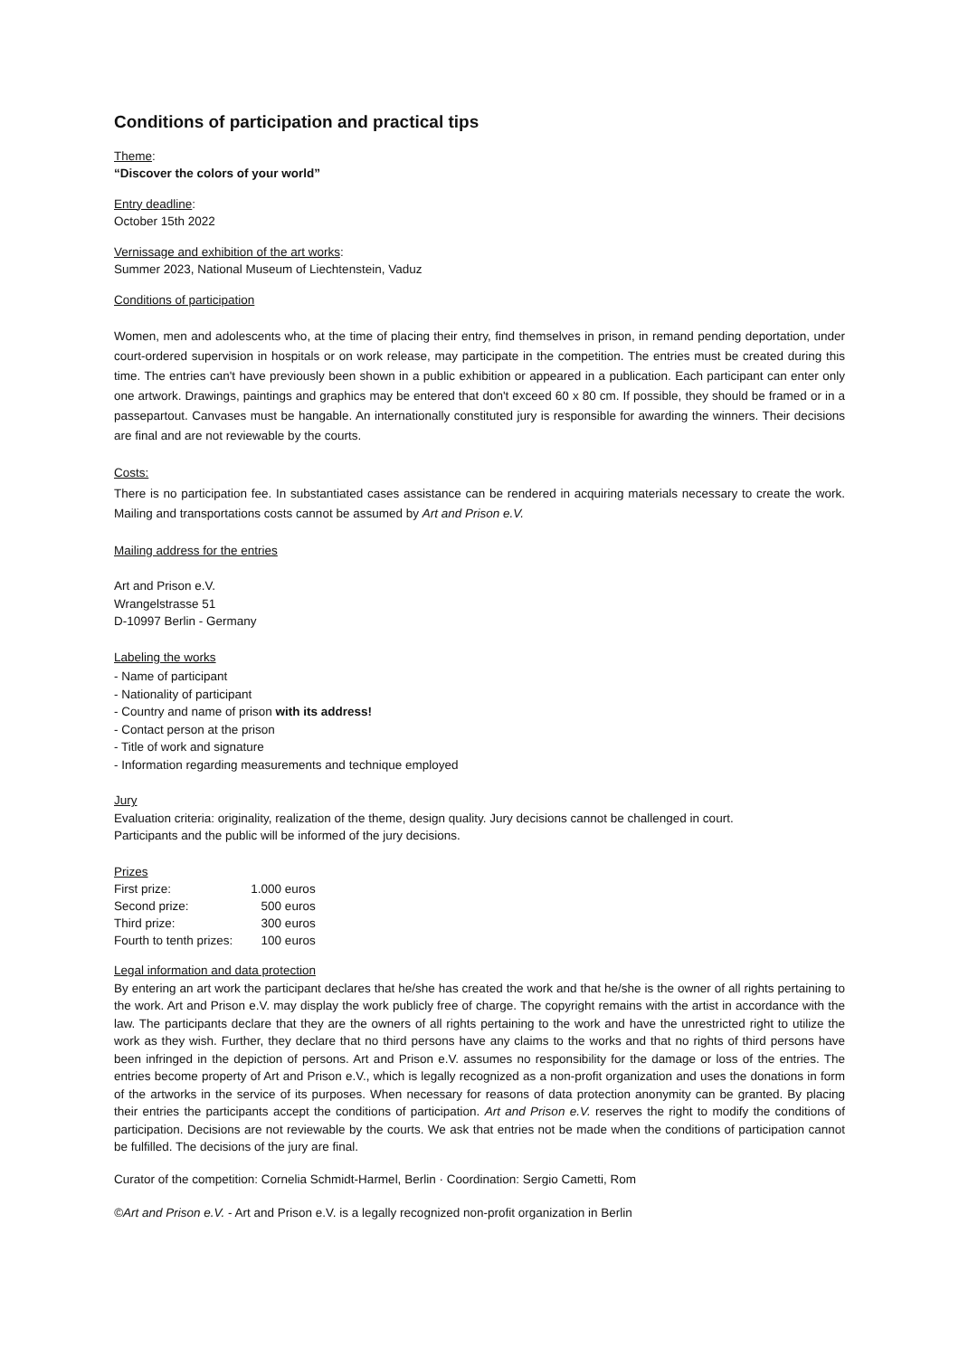Conditions of participation and practical tips
Theme:
“Discover the colors of your world”
Entry deadline:
October 15th 2022
Vernissage and exhibition of the art works:
Summer 2023, National Museum of Liechtenstein, Vaduz
Conditions of participation
Women, men and adolescents who, at the time of placing their entry, find themselves in prison, in remand pending deportation, under court-ordered supervision in hospitals or on work release, may participate in the competition. The entries must be created during this time. The entries can't have previously been shown in a public exhibition or appeared in a publication. Each participant can enter only one artwork. Drawings, paintings and graphics may be entered that don't exceed 60 x 80 cm. If possible, they should be framed or in a passepartout. Canvases must be hangable. An internationally constituted jury is responsible for awarding the winners. Their decisions are final and are not reviewable by the courts.
Costs:
There is no participation fee. In substantiated cases assistance can be rendered in acquiring materials necessary to create the work. Mailing and transportations costs cannot be assumed by Art and Prison e.V.
Mailing address for the entries
Art and Prison e.V.
Wrangelstrasse 51
D-10997 Berlin - Germany
Labeling the works
- Name of participant
- Nationality of participant
- Country and name of prison with its address!
- Contact person at the prison
- Title of work and signature
- Information regarding measurements and technique employed
Jury
Evaluation criteria: originality, realization of the theme, design quality. Jury decisions cannot be challenged in court.
Participants and the public will be informed of the jury decisions.
Prizes
| First prize: | 1.000 euros |
| Second prize: | 500 euros |
| Third prize: | 300 euros |
| Fourth to tenth prizes: | 100 euros |
Legal information and data protection
By entering an art work the participant declares that he/she has created the work and that he/she is the owner of all rights pertaining to the work. Art and Prison e.V. may display the work publicly free of charge. The copyright remains with the artist in accordance with the law. The participants declare that they are the owners of all rights pertaining to the work and have the unrestricted right to utilize the work as they wish. Further, they declare that no third persons have any claims to the works and that no rights of third persons have been infringed in the depiction of persons. Art and Prison e.V. assumes no responsibility for the damage or loss of the entries. The entries become property of Art and Prison e.V., which is legally recognized as a non-profit organization and uses the donations in form of the artworks in the service of its purposes. When necessary for reasons of data protection anonymity can be granted. By placing their entries the participants accept the conditions of participation. Art and Prison e.V. reserves the right to modify the conditions of participation. Decisions are not reviewable by the courts. We ask that entries not be made when the conditions of participation cannot be fulfilled. The decisions of the jury are final.
Curator of the competition: Cornelia Schmidt-Harmel, Berlin · Coordination: Sergio Cametti, Rom
©Art and Prison e.V. - Art and Prison e.V. is a legally recognized non-profit organization in Berlin